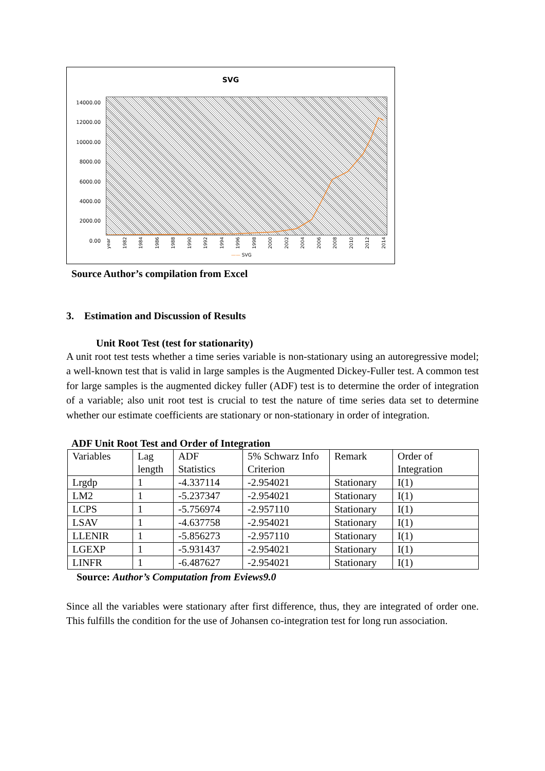SVG
14000.00
12000.00
10000.00
8000.00
6000.00
4000.00
2000.00
0.00
year 1982 1984 1986 1988 1990 1992 1994 1996 1998 2000 2002 2004 2006 2008 2010 2012 2014
—— SVG
Source Author’s compilation from Excel
3. Estimation and Discussion of Results
Unit Root Test (test for stationarity)
A unit root test tests whether a time series variable is non-stationary using an autoregressive model; a well-known test that is valid in large samples is the Augmented Dickey-Fuller test. A common test for large samples is the augmented dickey fuller (ADF) test is to determine the order of integration of a variable; also unit root test is crucial to test the nature of time series data set to determine whether our estimate coefficients are stationary or non-stationary in order of integration.
ADF Unit Root Test and Order of Integration
| Variables | Lag length | ADF Statistics | 5% Schwarz Info Criterion | Remark | Order of Integration |
| Lrgdp | 1 | -4.337114 | -2.954021 | Stationary | I(1) |
| LM2 | 1 | -5.237347 | -2.954021 | Stationary | I(1) |
| LCPS | 1 | -5.756974 | -2.957110 | Stationary | I(1) |
| LSAV | 1 | -4.637758 | -2.954021 | Stationary | I(1) |
| LLENIR | 1 | -5.856273 | -2.957110 | Stationary | I(1) |
| LGEXP | 1 | -5.931437 | -2.954021 | Stationary | I(1) |
| LINFR | 1 | -6.487627 | -2.954021 | Stationary | I(1) |
Source: Author’s Computation from Eviews9.0
Since all the variables were stationary after first difference, thus, they are integrated of order one. This fulfills the condition for the use of Johansen co-integration test for long run association.